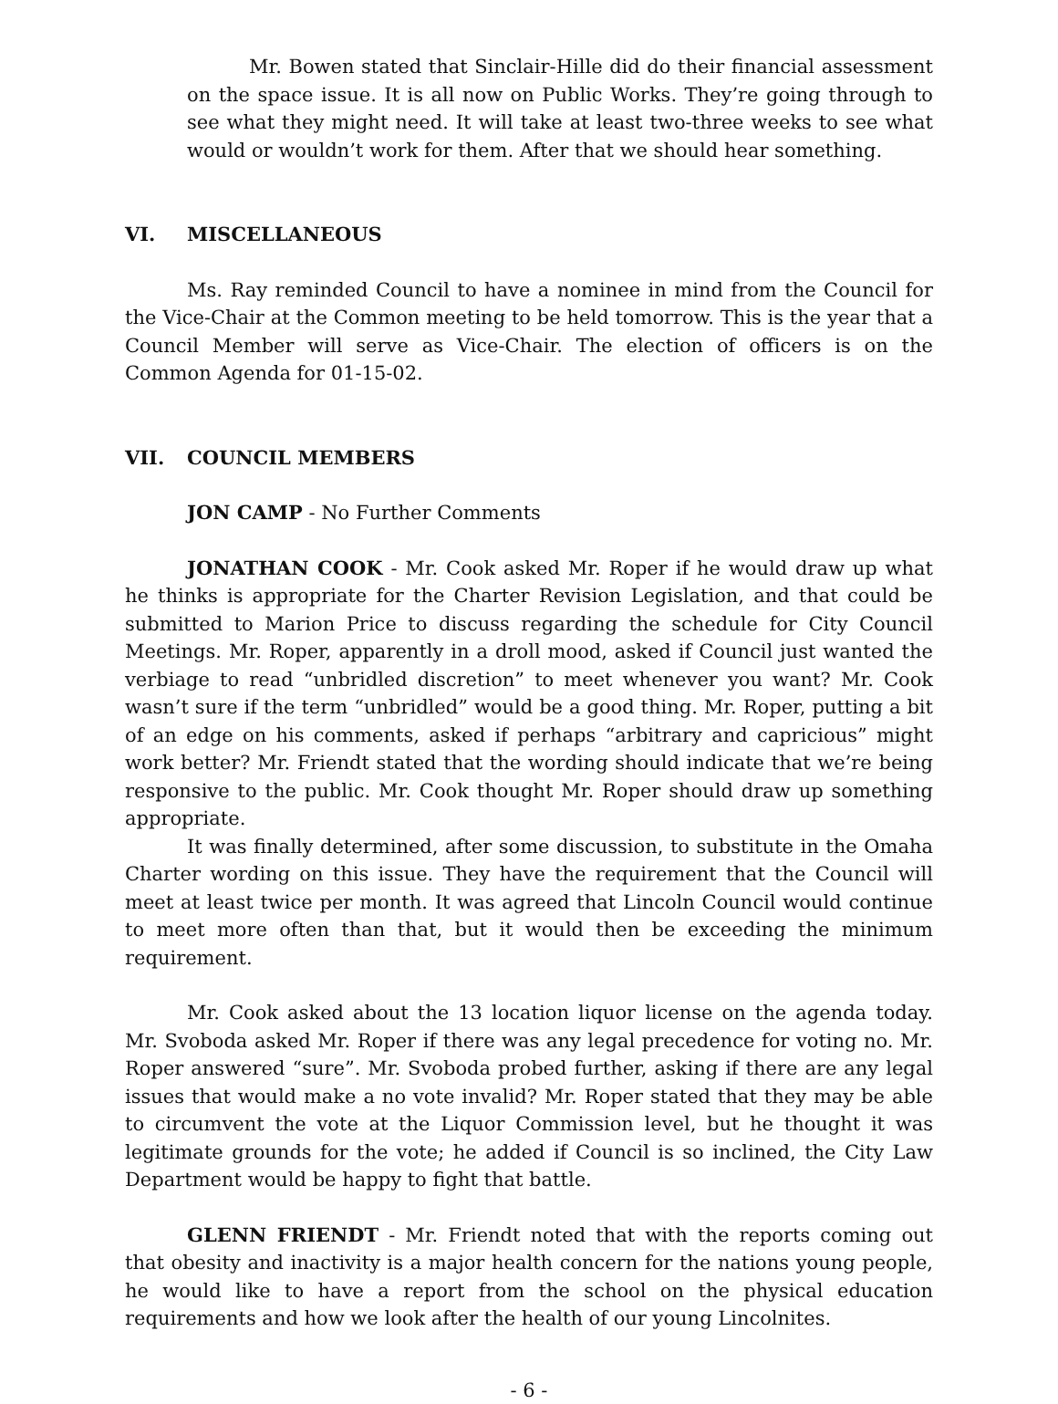Mr. Bowen stated that Sinclair-Hille did do their financial assessment on the space issue. It is all now on Public Works. They’re going through to see what they might need. It will take at least two-three weeks to see what would or wouldn’t work for them. After that we should hear something.
VI. MISCELLANEOUS
Ms. Ray reminded Council to have a nominee in mind from the Council for the Vice-Chair at the Common meeting to be held tomorrow. This is the year that a Council Member will serve as Vice-Chair. The election of officers is on the Common Agenda for 01-15-02.
VII. COUNCIL MEMBERS
JON CAMP - No Further Comments
JONATHAN COOK - Mr. Cook asked Mr. Roper if he would draw up what he thinks is appropriate for the Charter Revision Legislation, and that could be submitted to Marion Price to discuss regarding the schedule for City Council Meetings. Mr. Roper, apparently in a droll mood, asked if Council just wanted the verbiage to read “unbridled discretion” to meet whenever you want? Mr. Cook wasn’t sure if the term “unbridled” would be a good thing. Mr. Roper, putting a bit of an edge on his comments, asked if perhaps “arbitrary and capricious” might work better? Mr. Friendt stated that the wording should indicate that we’re being responsive to the public. Mr. Cook thought Mr. Roper should draw up something appropriate.
It was finally determined, after some discussion, to substitute in the Omaha Charter wording on this issue. They have the requirement that the Council will meet at least twice per month. It was agreed that Lincoln Council would continue to meet more often than that, but it would then be exceeding the minimum requirement.
Mr. Cook asked about the 13 location liquor license on the agenda today. Mr. Svoboda asked Mr. Roper if there was any legal precedence for voting no. Mr. Roper answered “sure”. Mr. Svoboda probed further, asking if there are any legal issues that would make a no vote invalid? Mr. Roper stated that they may be able to circumvent the vote at the Liquor Commission level, but he thought it was legitimate grounds for the vote; he added if Council is so inclined, the City Law Department would be happy to fight that battle.
GLENN FRIENDT - Mr. Friendt noted that with the reports coming out that obesity and inactivity is a major health concern for the nations young people, he would like to have a report from the school on the physical education requirements and how we look after the health of our young Lincolnites.
- 6 -